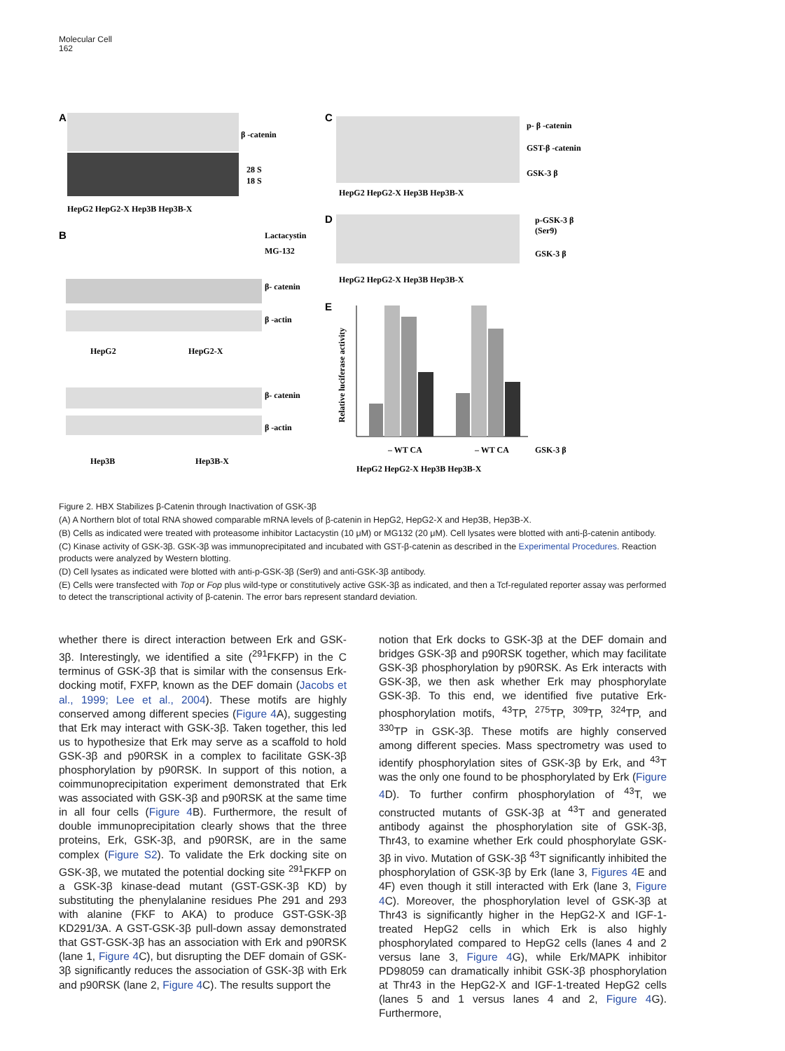Molecular Cell
162
A
β -catenin
28 S
18 S
HepG2 HepG2-X Hep3B Hep3B-X
B
Lactacystin
MG-132
β- catenin
β -actin
HepG2
HepG2-X
β- catenin
β -actin
Hep3B
Hep3B-X
C
p- β -catenin
GST-β -catenin
GSK-3 β
HepG2 HepG2-X Hep3B Hep3B-X
D
p-GSK-3 β
(Ser9)
GSK-3 β
HepG2 HepG2-X Hep3B Hep3B-X
E
– WT CA
– WT CA
GSK-3 β
HepG2 HepG2-X Hep3B Hep3B-X
Relative luciferase activity
Figure 2. HBX Stabilizes β-Catenin through Inactivation of GSK-3β
(A) A Northern blot of total RNA showed comparable mRNA levels of β-catenin in HepG2, HepG2-X and Hep3B, Hep3B-X.
(B) Cells as indicated were treated with proteasome inhibitor Lactacystin (10 μM) or MG132 (20 μM). Cell lysates were blotted with anti-β-catenin antibody.
(C) Kinase activity of GSK-3β. GSK-3β was immunoprecipitated and incubated with GST-β-catenin as described in the Experimental Procedures. Reaction products were analyzed by Western blotting.
(D) Cell lysates as indicated were blotted with anti-p-GSK-3β (Ser9) and anti-GSK-3β antibody.
(E) Cells were transfected with Top or Fop plus wild-type or constitutively active GSK-3β as indicated, and then a Tcf-regulated reporter assay was performed to detect the transcriptional activity of β-catenin. The error bars represent standard deviation.
whether there is direct interaction between Erk and GSK-3β. Interestingly, we identified a site (<sup>291</sup>FKFP) in the C terminus of GSK-3β that is similar with the consensus Erk-docking motif, FXFP, known as the DEF domain (Jacobs et al., 1999; Lee et al., 2004). These motifs are highly conserved among different species (Figure 4 A), suggesting that Erk may interact with GSK-3β. Taken together, this led us to hypothesize that Erk may serve as a scaffold to hold GSK-3β and p90RSK in a complex to facilitate GSK-3β phosphorylation by p90RSK. In support of this notion, a coimmunoprecipitation experiment demonstrated that Erk was associated with GSK-3β and p90RSK at the same time in all four cells (Figure 4 B). Furthermore, the result of double immunoprecipitation clearly shows that the three proteins, Erk, GSK-3β, and p90RSK, are in the same complex (Figure S2). To validate the Erk docking site on GSK-3β, we mutated the potential docking site <sup>291</sup>FKFP on a GSK-3β kinase-dead mutant (GST-GSK-3β KD) by substituting the phenylalanine residues Phe 291 and 293 with alanine (FKF to AKA) to produce GST-GSK-3β KD291/3A. A GST-GSK-3β pull-down assay demonstrated that GST-GSK-3β has an association with Erk and p90RSK (lane 1, Figure 4 C), but disrupting the DEF domain of GSK-3β significantly reduces the association of GSK-3β with Erk and p90RSK (lane 2, Figure 4 C). The results support the
notion that Erk docks to GSK-3β at the DEF domain and bridges GSK-3β and p90RSK together, which may facilitate GSK-3β phosphorylation by p90RSK. As Erk interacts with GSK-3β, we then ask whether Erk may phosphorylate GSK-3β. To this end, we identified five putative Erk-phosphorylation motifs, <sup>43</sup>TP, <sup>275</sup>TP, <sup>309</sup>TP, <sup>324</sup>TP, and <sup>330</sup>TP in GSK-3β. These motifs are highly conserved among different species. Mass spectrometry was used to identify phosphorylation sites of GSK-3β by Erk, and <sup>43</sup>T was the only one found to be phosphorylated by Erk (Figure 4 D). To further confirm phosphorylation of <sup>43</sup>T, we constructed mutants of GSK-3β at <sup>43</sup>T and generated antibody against the phosphorylation site of GSK-3β, Thr43, to examine whether Erk could phosphorylate GSK-3β in vivo. Mutation of GSK-3β <sup>43</sup>T significantly inhibited the phosphorylation of GSK-3β by Erk (lane 3, Figures 4 E and 4F) even though it still interacted with Erk (lane 3, Figure 4 C). Moreover, the phosphorylation level of GSK-3β at Thr43 is significantly higher in the HepG2-X and IGF-1-treated HepG2 cells in which Erk is also highly phosphorylated compared to HepG2 cells (lanes 4 and 2 versus lane 3, Figure 4 G), while Erk/MAPK inhibitor PD98059 can dramatically inhibit GSK-3β phosphorylation at Thr43 in the HepG2-X and IGF-1-treated HepG2 cells (lanes 5 and 1 versus lanes 4 and 2, Figure 4 G). Furthermore,